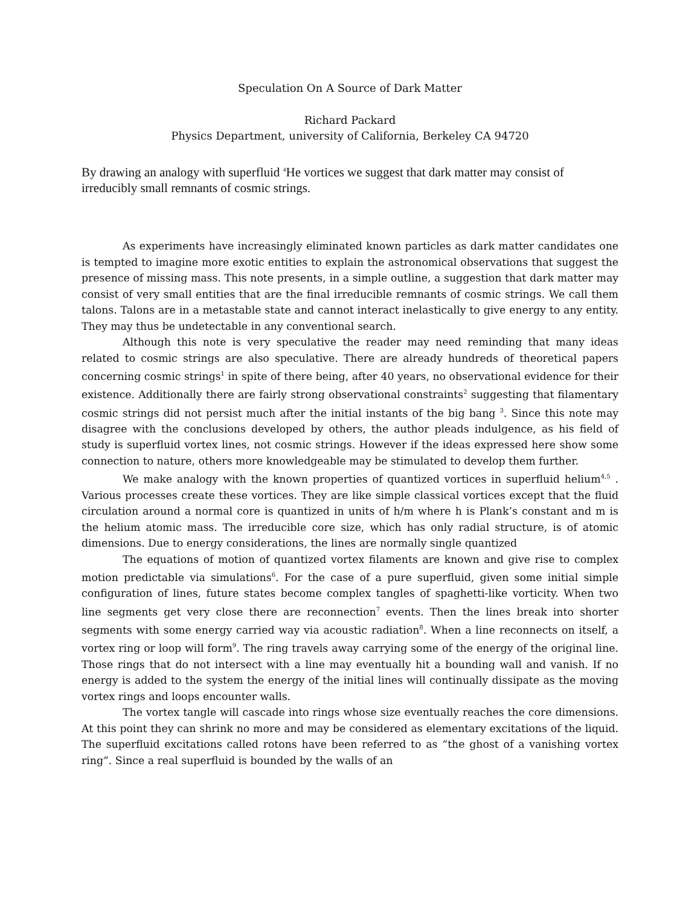Speculation On A Source of Dark Matter
Richard Packard
Physics Department, university of California, Berkeley CA 94720
By drawing an analogy with superfluid <sup>4</sup>He vortices we suggest that dark matter may consist of irreducibly small remnants of cosmic strings.
As experiments have increasingly eliminated known particles as dark matter candidates one is tempted to imagine more exotic entities to explain the astronomical observations that suggest the presence of missing mass. This note presents, in a simple outline, a suggestion that dark matter may consist of very small entities that are the final irreducible remnants of cosmic strings. We call them talons. Talons are in a metastable state and cannot interact inelastically to give energy to any entity. They may thus be undetectable in any conventional search.
Although this note is very speculative the reader may need reminding that many ideas related to cosmic strings are also speculative. There are already hundreds of theoretical papers concerning cosmic strings<sup>1</sup> in spite of there being, after 40 years, no observational evidence for their existence. Additionally there are fairly strong observational constraints<sup>2</sup> suggesting that filamentary cosmic strings did not persist much after the initial instants of the big bang <sup>3</sup>. Since this note may disagree with the conclusions developed by others, the author pleads indulgence, as his field of study is superfluid vortex lines, not cosmic strings. However if the ideas expressed here show some connection to nature, others more knowledgeable may be stimulated to develop them further.
We make analogy with the known properties of quantized vortices in superfluid helium<sup>4,5</sup> . Various processes create these vortices. They are like simple classical vortices except that the fluid circulation around a normal core is quantized in units of h/m where h is Plank’s constant and m is the helium atomic mass. The irreducible core size, which has only radial structure, is of atomic dimensions. Due to energy considerations, the lines are normally single quantized
The equations of motion of quantized vortex filaments are known and give rise to complex motion predictable via simulations<sup>6</sup>. For the case of a pure superfluid, given some initial simple configuration of lines, future states become complex tangles of spaghetti-like vorticity. When two line segments get very close there are reconnection<sup>7</sup> events. Then the lines break into shorter segments with some energy carried way via acoustic radiation<sup>8</sup>. When a line reconnects on itself, a vortex ring or loop will form<sup>9</sup>. The ring travels away carrying some of the energy of the original line. Those rings that do not intersect with a line may eventually hit a bounding wall and vanish. If no energy is added to the system the energy of the initial lines will continually dissipate as the moving vortex rings and loops encounter walls.
The vortex tangle will cascade into rings whose size eventually reaches the core dimensions. At this point they can shrink no more and may be considered as elementary excitations of the liquid. The superfluid excitations called rotons have been referred to as “the ghost of a vanishing vortex ring”. Since a real superfluid is bounded by the walls of an